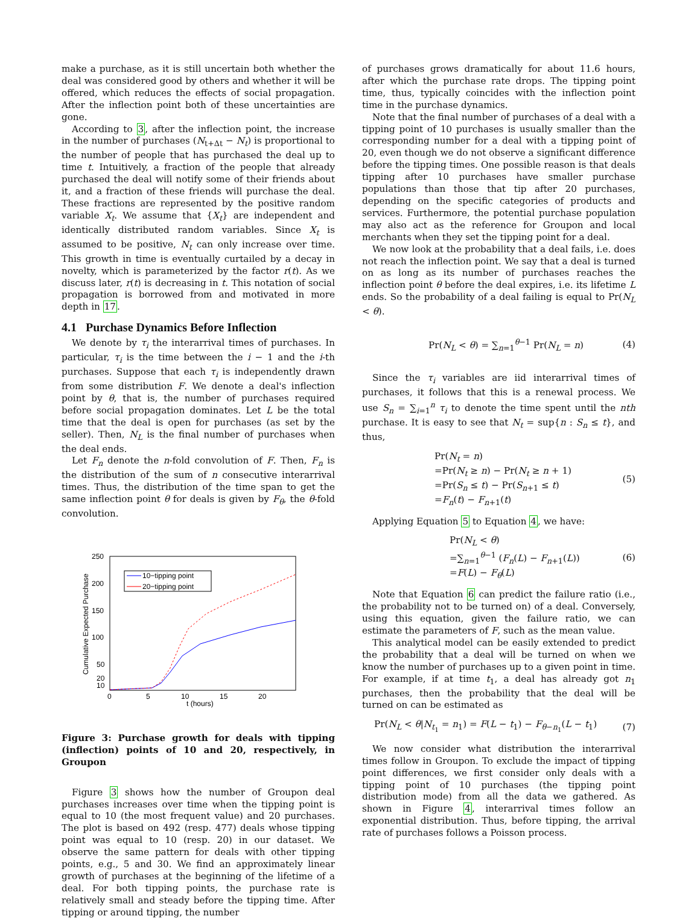make a purchase, as it is still uncertain both whether the deal was considered good by others and whether it will be offered, which reduces the effects of social propagation. After the inflection point both of these uncertainties are gone.
According to 3, after the inflection point, the increase in the number of purchases (N<sub>t+Δt</sub> − N<sub>t</sub>) is proportional to the number of people that has purchased the deal up to time t. Intuitively, a fraction of the people that already purchased the deal will notify some of their friends about it, and a fraction of these friends will purchase the deal. These fractions are represented by the positive random variable X<sub>t</sub>. We assume that {X<sub>t</sub>} are independent and identically distributed random variables. Since X<sub>t</sub> is assumed to be positive, N<sub>t</sub> can only increase over time. This growth in time is eventually curtailed by a decay in novelty, which is parameterized by the factor r(t). As we discuss later, r(t) is decreasing in t. This notation of social propagation is borrowed from and motivated in more depth in 17.
4.1 Purchase Dynamics Before Inflection
We denote by τ<sub>i</sub> the interarrival times of purchases. In particular, τ<sub>i</sub> is the time between the i − 1 and the i-th purchases. Suppose that each τ<sub>i</sub> is independently drawn from some distribution F. We denote a deal's inflection point by θ, that is, the number of purchases required before social propagation dominates. Let L be the total time that the deal is open for purchases (as set by the seller). Then, N<sub>L</sub> is the final number of purchases when the deal ends.
Let F<sub>n</sub> denote the n-fold convolution of F. Then, F<sub>n</sub> is the distribution of the sum of n consecutive interarrival times. Thus, the distribution of the time span to get the same inflection point θ for deals is given by F<sub>θ</sub>, the θ-fold convolution.
250
200
150
100
50
20
10
0
5
10
15
20
t (hours)
Cumulative Expected Purchase
10−tipping point
20−tipping point
Figure 3: Purchase growth for deals with tipping (inflection) points of 10 and 20, respectively, in Groupon
Figure 3 shows how the number of Groupon deal purchases increases over time when the tipping point is equal to 10 (the most frequent value) and 20 purchases. The plot is based on 492 (resp. 477) deals whose tipping point was equal to 10 (resp. 20) in our dataset. We observe the same pattern for deals with other tipping points, e.g., 5 and 30. We find an approximately linear growth of purchases at the beginning of the lifetime of a deal. For both tipping points, the purchase rate is relatively small and steady before the tipping time. After tipping or around tipping, the number
of purchases grows dramatically for about 11.6 hours, after which the purchase rate drops. The tipping point time, thus, typically coincides with the inflection point time in the purchase dynamics.
Note that the final number of purchases of a deal with a tipping point of 10 purchases is usually smaller than the corresponding number for a deal with a tipping point of 20, even though we do not observe a significant difference before the tipping times. One possible reason is that deals tipping after 10 purchases have smaller purchase populations than those that tip after 20 purchases, depending on the specific categories of products and services. Furthermore, the potential purchase population may also act as the reference for Groupon and local merchants when they set the tipping point for a deal.
We now look at the probability that a deal fails, i.e. does not reach the inflection point. We say that a deal is turned on as long as its number of purchases reaches the inflection point θ before the deal expires, i.e. its lifetime L ends. So the probability of a deal failing is equal to Pr(N<sub>L</sub> < θ).
Pr(N<sub>L</sub> < θ) = ∑<sub>n=1</sub><sup>θ−1</sup> Pr(N<sub>L</sub> = n) (4)
Since the τ<sub>i</sub> variables are iid interarrival times of purchases, it follows that this is a renewal process. We use S<sub>n</sub> = ∑<sub>i=1</sub><sup>n</sup> τ<sub>i</sub> to denote the time spent until the nth purchase. It is easy to see that N<sub>t</sub> = sup{n : S<sub>n</sub> ≤ t}, and thus,
Pr(N<sub>t</sub> = n)
=Pr(N<sub>t</sub> ≥ n) − Pr(N<sub>t</sub> ≥ n + 1)
=Pr(S<sub>n</sub> ≤ t) − Pr(S<sub>n+1</sub> ≤ t)
=F<sub>n</sub>(t) − F<sub>n+1</sub>(t) (5)
Applying Equation 5 to Equation 4, we have:
Pr(N<sub>L</sub> < θ)
=∑<sub>n=1</sub><sup>θ−1</sup> (F<sub>n</sub>(L) − F<sub>n+1</sub>(L))
=F(L) − F<sub>θ</sub>(L) (6)
Note that Equation 6 can predict the failure ratio (i.e., the probability not to be turned on) of a deal. Conversely, using this equation, given the failure ratio, we can estimate the parameters of F, such as the mean value.
This analytical model can be easily extended to predict the probability that a deal will be turned on when we know the number of purchases up to a given point in time. For example, if at time t<sub>1</sub>, a deal has already got n<sub>1</sub> purchases, then the probability that the deal will be turned on can be estimated as
Pr(N<sub>L</sub> < θ|N<sub>t<sub>1</sub></sub> = n<sub>1</sub>) = F(L − t<sub>1</sub>) − F<sub>θ−n<sub>1</sub></sub>(L − t<sub>1</sub>) (7)
We now consider what distribution the interarrival times follow in Groupon. To exclude the impact of tipping point differences, we first consider only deals with a tipping point of 10 purchases (the tipping point distribution mode) from all the data we gathered. As shown in Figure 4, interarrival times follow an exponential distribution. Thus, before tipping, the arrival rate of purchases follows a Poisson process.